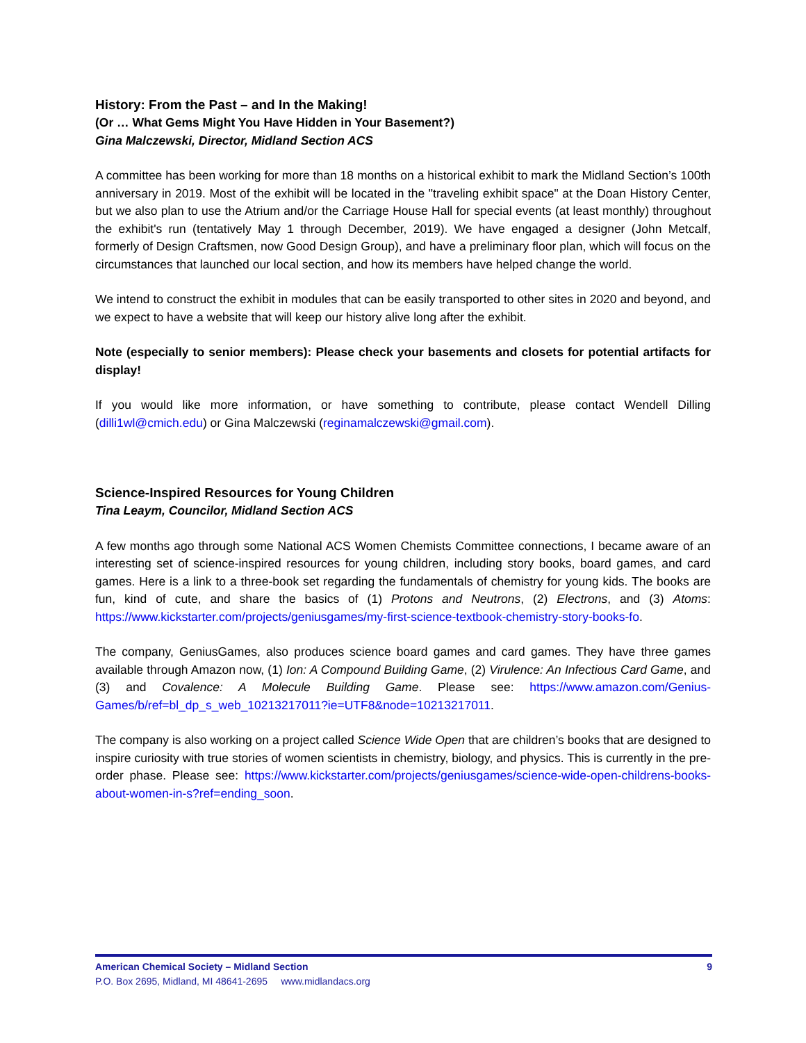History: From the Past – and In the Making!
(Or … What Gems Might You Have Hidden in Your Basement?)
Gina Malczewski, Director, Midland Section ACS
A committee has been working for more than 18 months on a historical exhibit to mark the Midland Section’s 100th anniversary in 2019. Most of the exhibit will be located in the "traveling exhibit space" at the Doan History Center, but we also plan to use the Atrium and/or the Carriage House Hall for special events (at least monthly) throughout the exhibit's run (tentatively May 1 through December, 2019). We have engaged a designer (John Metcalf, formerly of Design Craftsmen, now Good Design Group), and have a preliminary floor plan, which will focus on the circumstances that launched our local section, and how its members have helped change the world.
We intend to construct the exhibit in modules that can be easily transported to other sites in 2020 and beyond, and we expect to have a website that will keep our history alive long after the exhibit.
Note (especially to senior members): Please check your basements and closets for potential artifacts for display!
If you would like more information, or have something to contribute, please contact Wendell Dilling (dilli1wl@cmich.edu) or Gina Malczewski (reginamalczewski@gmail.com).
Science-Inspired Resources for Young Children
Tina Leaym, Councilor, Midland Section ACS
A few months ago through some National ACS Women Chemists Committee connections, I became aware of an interesting set of science-inspired resources for young children, including story books, board games, and card games. Here is a link to a three-book set regarding the fundamentals of chemistry for young kids. The books are fun, kind of cute, and share the basics of (1) Protons and Neutrons, (2) Electrons, and (3) Atoms: https://www.kickstarter.com/projects/geniusgames/my-first-science-textbook-chemistry-story-books-fo.
The company, GeniusGames, also produces science board games and card games. They have three games available through Amazon now, (1) Ion: A Compound Building Game, (2) Virulence: An Infectious Card Game, and (3) and Covalence: A Molecule Building Game. Please see: https://www.amazon.com/Genius-Games/b/ref=bl_dp_s_web_10213217011?ie=UTF8&node=10213217011.
The company is also working on a project called Science Wide Open that are children’s books that are designed to inspire curiosity with true stories of women scientists in chemistry, biology, and physics. This is currently in the pre-order phase. Please see: https://www.kickstarter.com/projects/geniusgames/science-wide-open-childrens-books-about-women-in-s?ref=ending_soon.
American Chemical Society – Midland Section 9
P.O. Box 2695, Midland, MI 48641-2695 www.midlandacs.org